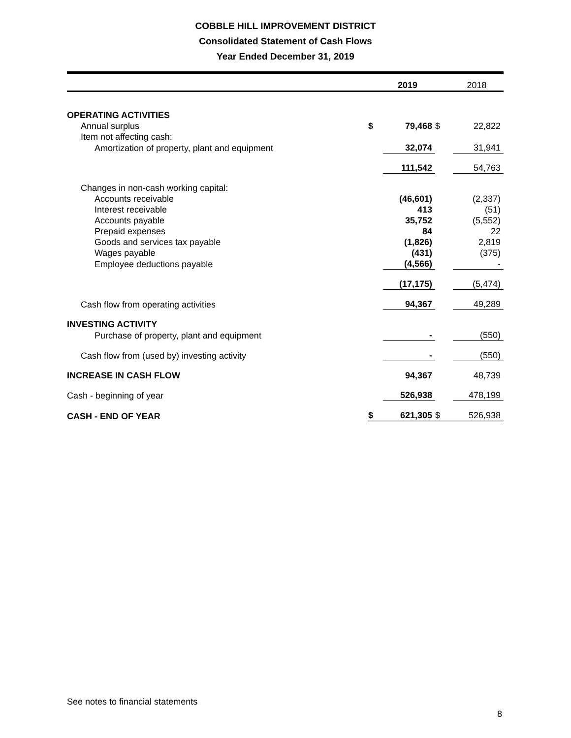COBBLE HILL IMPROVEMENT DISTRICT
Consolidated Statement of Cash Flows
Year Ended December 31, 2019
| | | 2019 | | 2018 |
| --- | --- | --- | --- | --- |
| OPERATING ACTIVITIES | | | | |
| Annual surplus | $ | 79,468 | $ | 22,822 |
| Item not affecting cash: | | | | |
| Amortization of property, plant and equipment | | 32,074 | | 31,941 |
| | | 111,542 | | 54,763 |
| Changes in non-cash working capital: | | | | |
| Accounts receivable | | (46,601) | | (2,337) |
| Interest receivable | | 413 | | (51) |
| Accounts payable | | 35,752 | | (5,552) |
| Prepaid expenses | | 84 | | 22 |
| Goods and services tax payable | | (1,826) | | 2,819 |
| Wages payable | | (431) | | (375) |
| Employee deductions payable | | (4,566) | | - |
| | | (17,175) | | (5,474) |
| Cash flow from operating activities | | 94,367 | | 49,289 |
| INVESTING ACTIVITY | | | | |
| Purchase of property, plant and equipment | | - | | (550) |
| Cash flow from (used by) investing activity | | - | | (550) |
| INCREASE IN CASH FLOW | | 94,367 | | 48,739 |
| Cash - beginning of year | | 526,938 | | 478,199 |
| CASH - END OF YEAR | $ | 621,305 | $ | 526,938 |
See notes to financial statements
8